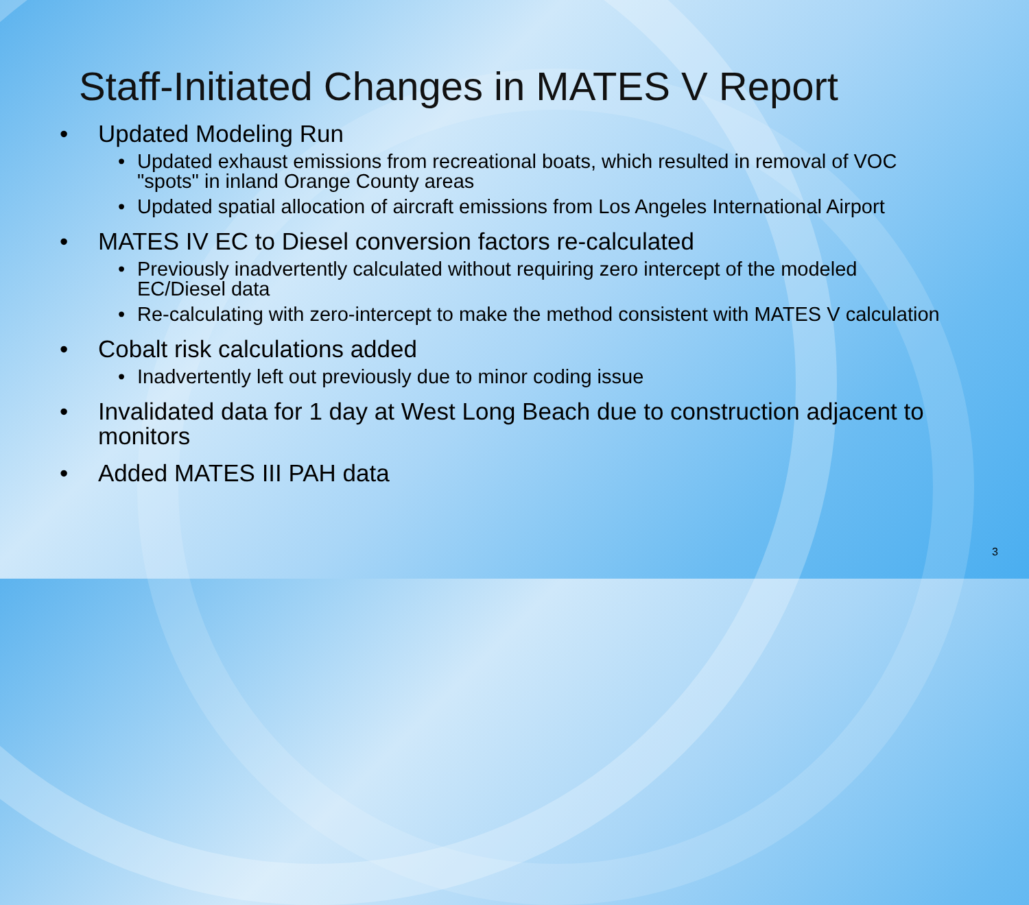Staff-Initiated Changes in MATES V Report
• Updated Modeling Run
• Updated exhaust emissions from recreational boats, which resulted in removal of VOC "spots" in inland Orange County areas
• Updated spatial allocation of aircraft emissions from Los Angeles International Airport
• MATES IV EC to Diesel conversion factors re-calculated
• Previously inadvertently calculated without requiring zero intercept of the modeled EC/Diesel data
• Re-calculating with zero-intercept to make the method consistent with MATES V calculation
• Cobalt risk calculations added
• Inadvertently left out previously due to minor coding issue
• Invalidated data for 1 day at West Long Beach due to construction adjacent to monitors
• Added MATES III PAH data
3